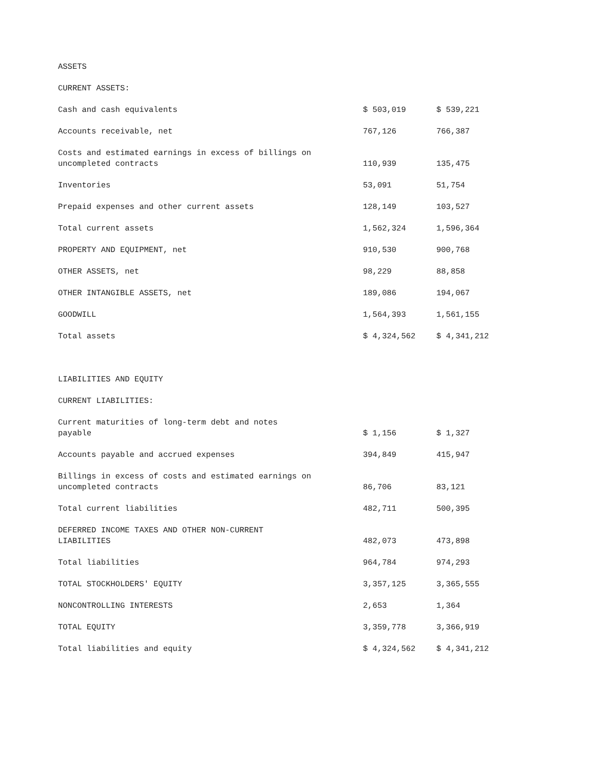| ASSETS | | |
| CURRENT ASSETS: | | |
| Cash and cash equivalents | $ 503,019 | $ 539,221 |
| Accounts receivable, net | 767,126 | 766,387 |
| Costs and estimated earnings in excess of billings on uncompleted contracts | 110,939 | 135,475 |
| Inventories | 53,091 | 51,754 |
| Prepaid expenses and other current assets | 128,149 | 103,527 |
| Total current assets | 1,562,324 | 1,596,364 |
| PROPERTY AND EQUIPMENT, net | 910,530 | 900,768 |
| OTHER ASSETS, net | 98,229 | 88,858 |
| OTHER INTANGIBLE ASSETS, net | 189,086 | 194,067 |
| GOODWILL | 1,564,393 | 1,561,155 |
| Total assets | $ 4,324,562 | $ 4,341,212 |
| LIABILITIES AND EQUITY | | |
| CURRENT LIABILITIES: | | |
| Current maturities of long-term debt and notes payable | $ 1,156 | $ 1,327 |
| Accounts payable and accrued expenses | 394,849 | 415,947 |
| Billings in excess of costs and estimated earnings on uncompleted contracts | 86,706 | 83,121 |
| Total current liabilities | 482,711 | 500,395 |
| DEFERRED INCOME TAXES AND OTHER NON-CURRENT LIABILITIES | 482,073 | 473,898 |
| Total liabilities | 964,784 | 974,293 |
| TOTAL STOCKHOLDERS' EQUITY | 3,357,125 | 3,365,555 |
| NONCONTROLLING INTERESTS | 2,653 | 1,364 |
| TOTAL EQUITY | 3,359,778 | 3,366,919 |
| Total liabilities and equity | $ 4,324,562 | $ 4,341,212 |